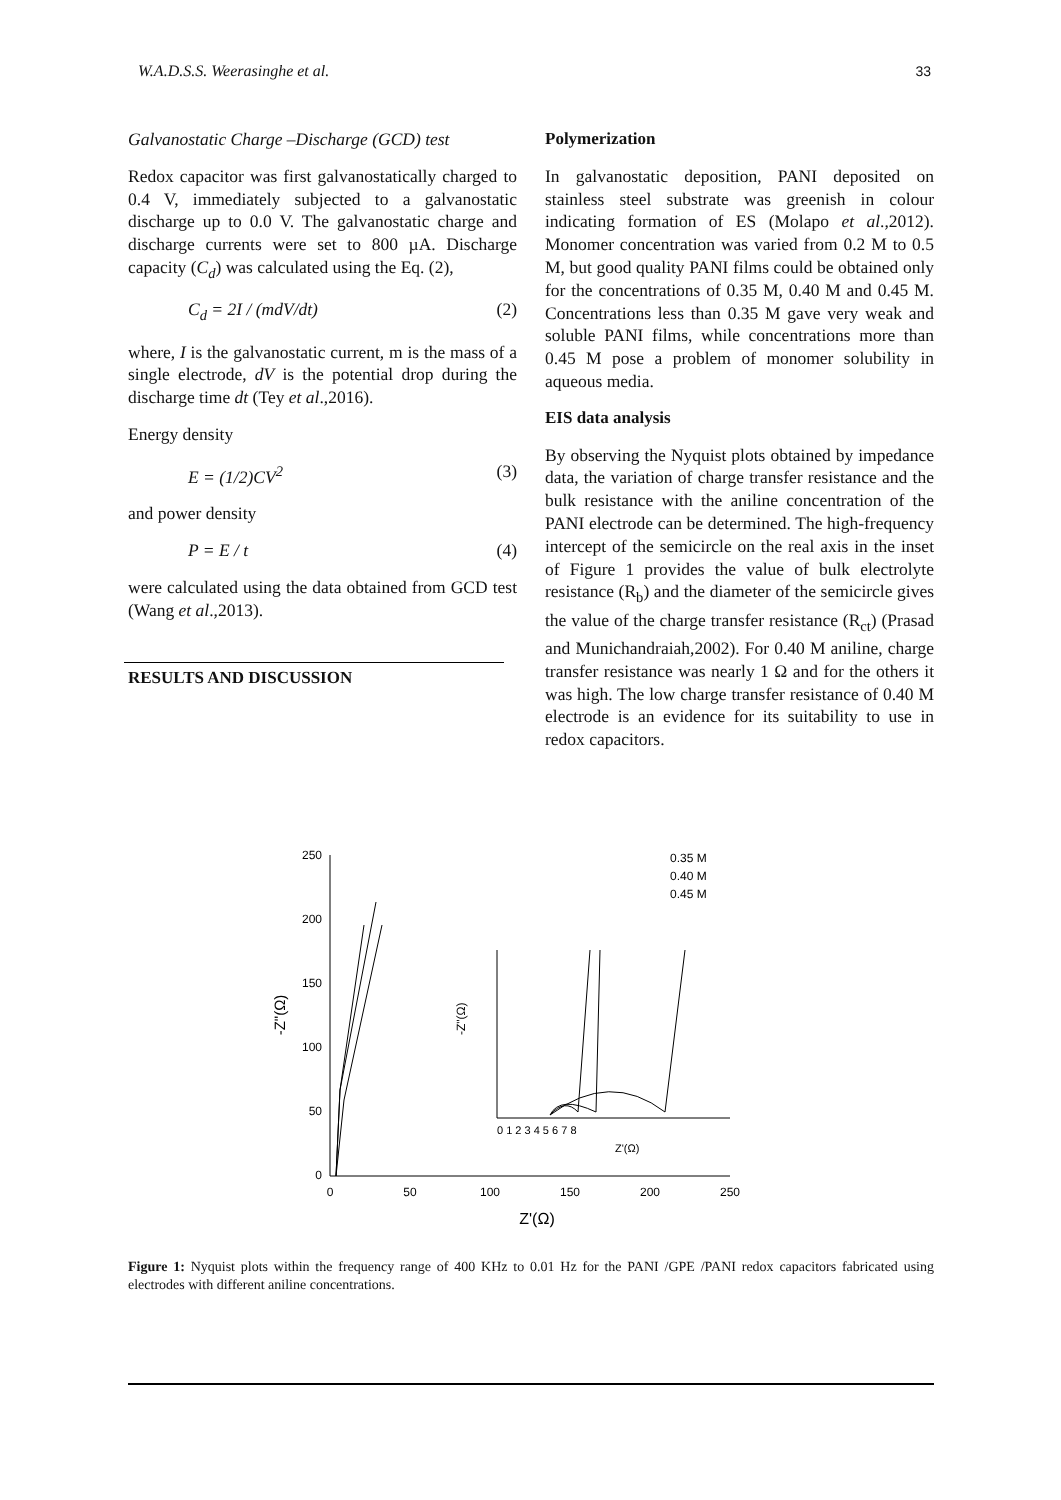W.A.D.S.S. Weerasinghe et al. 33
Galvanostatic Charge –Discharge (GCD) test
Redox capacitor was first galvanostatically charged to 0.4 V, immediately subjected to a galvanostatic discharge up to 0.0 V. The galvanostatic charge and discharge currents were set to 800 µA. Discharge capacity (C<sub>d</sub>) was calculated using the Eq. (2),
C<sub>d</sub> = 2I / (mdV/dt) (2)
where, I is the galvanostatic current, m is the mass of a single electrode, dV is the potential drop during the discharge time dt (Tey et al.,2016).
Energy density
E = (1/2)CV<sup>2</sup> (3)
and power density
P = E / t (4)
were calculated using the data obtained from GCD test (Wang et al.,2013).
RESULTS AND DISCUSSION
Polymerization
In galvanostatic deposition, PANI deposited on stainless steel substrate was greenish in colour indicating formation of ES (Molapo et al.,2012). Monomer concentration was varied from 0.2 M to 0.5 M, but good quality PANI films could be obtained only for the concentrations of 0.35 M, 0.40 M and 0.45 M. Concentrations less than 0.35 M gave very weak and soluble PANI films, while concentrations more than 0.45 M pose a problem of monomer solubility in aqueous media.
EIS data analysis
By observing the Nyquist plots obtained by impedance data, the variation of charge transfer resistance and the bulk resistance with the aniline concentration of the PANI electrode can be determined. The high-frequency intercept of the semicircle on the real axis in the inset of Figure 1 provides the value of bulk electrolyte resistance (R<sub>b</sub>) and the diameter of the semicircle gives the value of the charge transfer resistance (R<sub>ct</sub>) (Prasad and Munichandraiah,2002). For 0.40 M aniline, charge transfer resistance was nearly 1 Ω and for the others it was high. The low charge transfer resistance of 0.40 M electrode is an evidence for its suitability to use in redox capacitors.
250
200
150
100
50
0
0
50
100
150
200
250
Z'(Ω)
-Z"(Ω)
-Z"(Ω)
Z'(Ω)
0 1 2 3 4 5 6 7 8
0.35 M
0.40 M
0.45 M
Figure 1: Nyquist plots within the frequency range of 400 KHz to 0.01 Hz for the PANI /GPE /PANI redox capacitors fabricated using electrodes with different aniline concentrations.